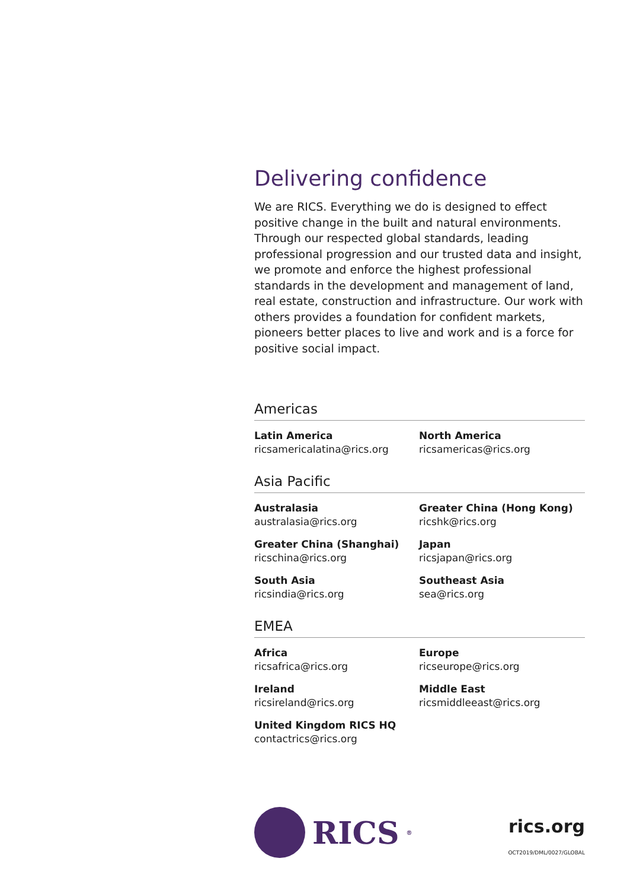Delivering confidence
We are RICS. Everything we do is designed to effect positive change in the built and natural environments. Through our respected global standards, leading professional progression and our trusted data and insight, we promote and enforce the highest professional standards in the development and management of land, real estate, construction and infrastructure. Our work with others provides a foundation for confident markets, pioneers better places to live and work and is a force for positive social impact.
Americas
Latin America
ricsamericalatina@rics.org
North America
ricsamericas@rics.org
Asia Pacific
Australasia
australasia@rics.org
Greater China (Hong Kong)
ricshk@rics.org
Greater China (Shanghai)
ricschina@rics.org
Japan
ricsjapan@rics.org
South Asia
ricsindia@rics.org
Southeast Asia
sea@rics.org
EMEA
Africa
ricsafrica@rics.org
Europe
ricseurope@rics.org
Ireland
ricsireland@rics.org
Middle East
ricsmiddleeast@rics.org
United Kingdom RICS HQ
contactrics@rics.org
RICS<sup>®</sup>
rics.org
OCT2019/DML/0027/GLOBAL